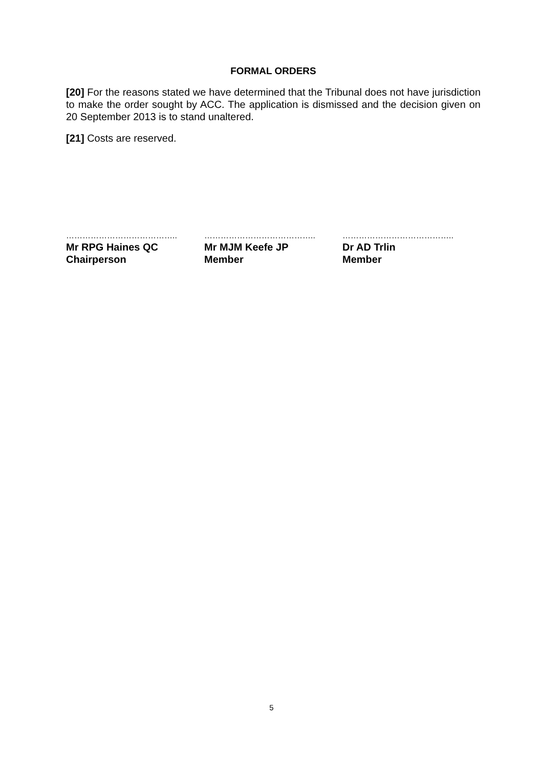FORMAL ORDERS
[20] For the reasons stated we have determined that the Tribunal does not have jurisdiction to make the order sought by ACC. The application is dismissed and the decision given on 20 September 2013 is to stand unaltered.
[21] Costs are reserved.
…………………………………..
Mr RPG Haines QC
Chairperson
…………………………………..
Mr MJM Keefe JP
Member
…………………………………..
Dr AD Trlin
Member
5